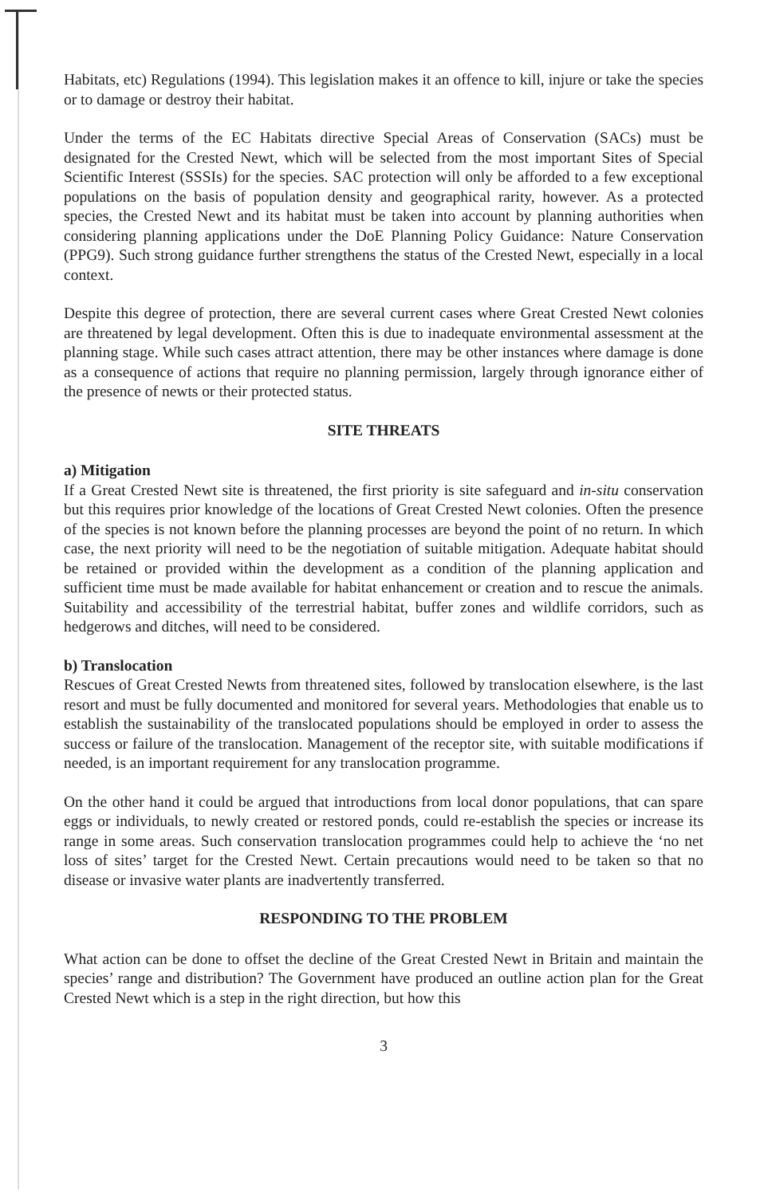Habitats, etc) Regulations (1994). This legislation makes it an offence to kill, injure or take the species or to damage or destroy their habitat.
Under the terms of the EC Habitats directive Special Areas of Conservation (SACs) must be designated for the Crested Newt, which will be selected from the most important Sites of Special Scientific Interest (SSSIs) for the species. SAC protection will only be afforded to a few exceptional populations on the basis of population density and geographical rarity, however. As a protected species, the Crested Newt and its habitat must be taken into account by planning authorities when considering planning applications under the DoE Planning Policy Guidance: Nature Conservation (PPG9). Such strong guidance further strengthens the status of the Crested Newt, especially in a local context.
Despite this degree of protection, there are several current cases where Great Crested Newt colonies are threatened by legal development. Often this is due to inadequate environmental assessment at the planning stage. While such cases attract attention, there may be other instances where damage is done as a consequence of actions that require no planning permission, largely through ignorance either of the presence of newts or their protected status.
SITE THREATS
a) Mitigation
If a Great Crested Newt site is threatened, the first priority is site safeguard and in-situ conservation but this requires prior knowledge of the locations of Great Crested Newt colonies. Often the presence of the species is not known before the planning processes are beyond the point of no return. In which case, the next priority will need to be the negotiation of suitable mitigation. Adequate habitat should be retained or provided within the development as a condition of the planning application and sufficient time must be made available for habitat enhancement or creation and to rescue the animals. Suitability and accessibility of the terrestrial habitat, buffer zones and wildlife corridors, such as hedgerows and ditches, will need to be considered.
b) Translocation
Rescues of Great Crested Newts from threatened sites, followed by translocation elsewhere, is the last resort and must be fully documented and monitored for several years. Methodologies that enable us to establish the sustainability of the translocated populations should be employed in order to assess the success or failure of the translocation. Management of the receptor site, with suitable modifications if needed, is an important requirement for any translocation programme.
On the other hand it could be argued that introductions from local donor populations, that can spare eggs or individuals, to newly created or restored ponds, could re-establish the species or increase its range in some areas. Such conservation translocation programmes could help to achieve the ‘no net loss of sites’ target for the Crested Newt. Certain precautions would need to be taken so that no disease or invasive water plants are inadvertently transferred.
RESPONDING TO THE PROBLEM
What action can be done to offset the decline of the Great Crested Newt in Britain and maintain the species’ range and distribution? The Government have produced an outline action plan for the Great Crested Newt which is a step in the right direction, but how this
3